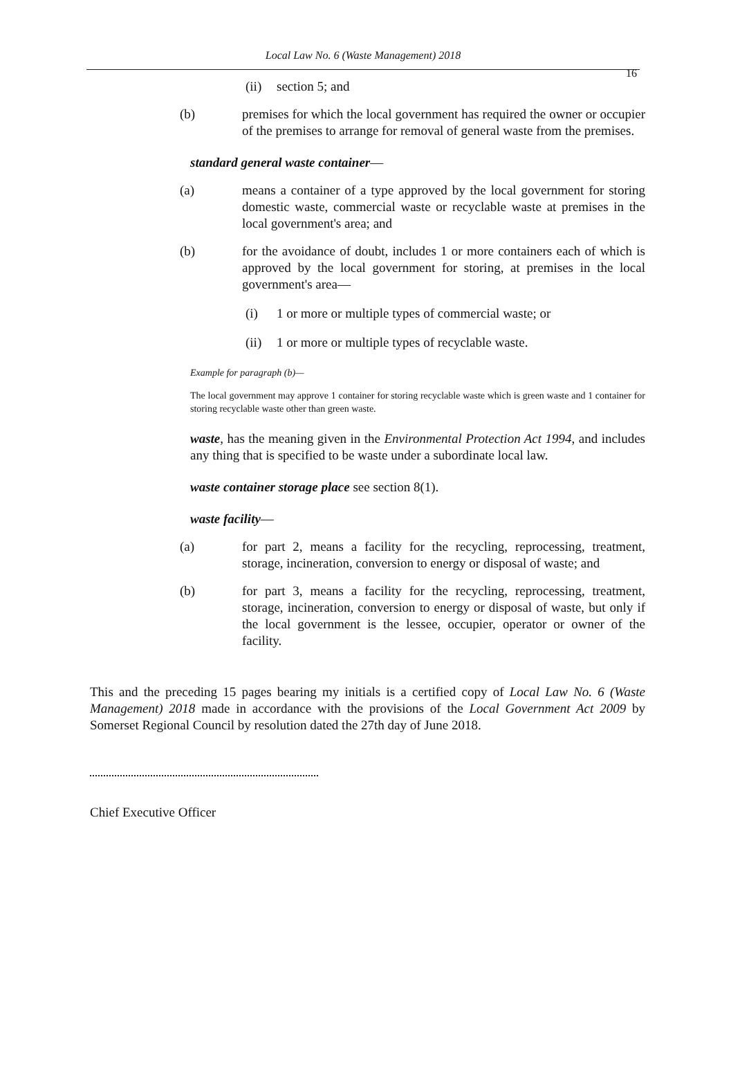Local Law No. 6 (Waste Management) 2018
16
(ii) section 5; and
(b) premises for which the local government has required the owner or occupier of the premises to arrange for removal of general waste from the premises.
standard general waste container—
(a) means a container of a type approved by the local government for storing domestic waste, commercial waste or recyclable waste at premises in the local government's area; and
(b) for the avoidance of doubt, includes 1 or more containers each of which is approved by the local government for storing, at premises in the local government's area—
(i) 1 or more or multiple types of commercial waste; or
(ii) 1 or more or multiple types of recyclable waste.
Example for paragraph (b)—
The local government may approve 1 container for storing recyclable waste which is green waste and 1 container for storing recyclable waste other than green waste.
waste, has the meaning given in the Environmental Protection Act 1994, and includes any thing that is specified to be waste under a subordinate local law.
waste container storage place see section 8(1).
waste facility—
(a) for part 2, means a facility for the recycling, reprocessing, treatment, storage, incineration, conversion to energy or disposal of waste; and
(b) for part 3, means a facility for the recycling, reprocessing, treatment, storage, incineration, conversion to energy or disposal of waste, but only if the local government is the lessee, occupier, operator or owner of the facility.
This and the preceding 15 pages bearing my initials is a certified copy of Local Law No. 6 (Waste Management) 2018 made in accordance with the provisions of the Local Government Act 2009 by Somerset Regional Council by resolution dated the 27th day of June 2018.
Chief Executive Officer